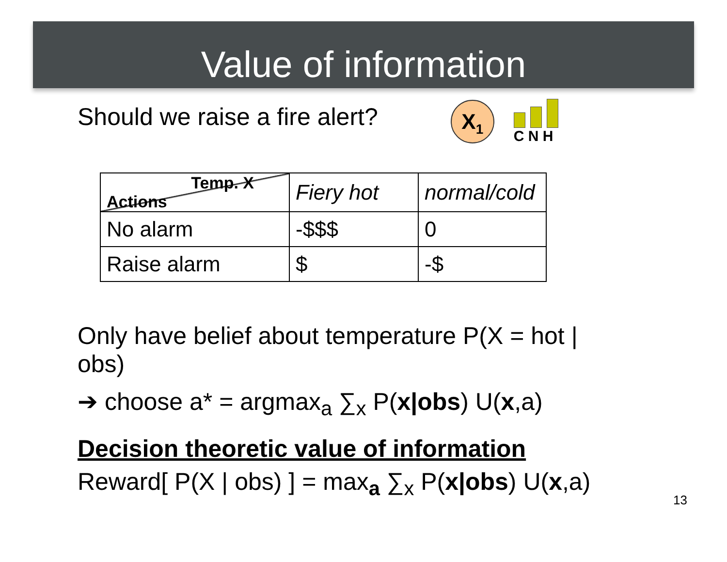Value of information
Should we raise a fire alert?
X<sub>1</sub>
C N H
| Temp. X Actions | Fiery hot | normal/cold |
| No alarm | -$$$ | 0 |
| Raise alarm | $ | -$ |
Only have belief about temperature P(X = hot | obs)
➔ choose a* = argmax<sub>a</sub> ∑<sub>x</sub> P(x|obs) U(x,a)
Decision theoretic value of information
Reward[ P(X | obs) ] = max<sub>a</sub> ∑<sub>x</sub> P(x|obs) U(x,a)
13